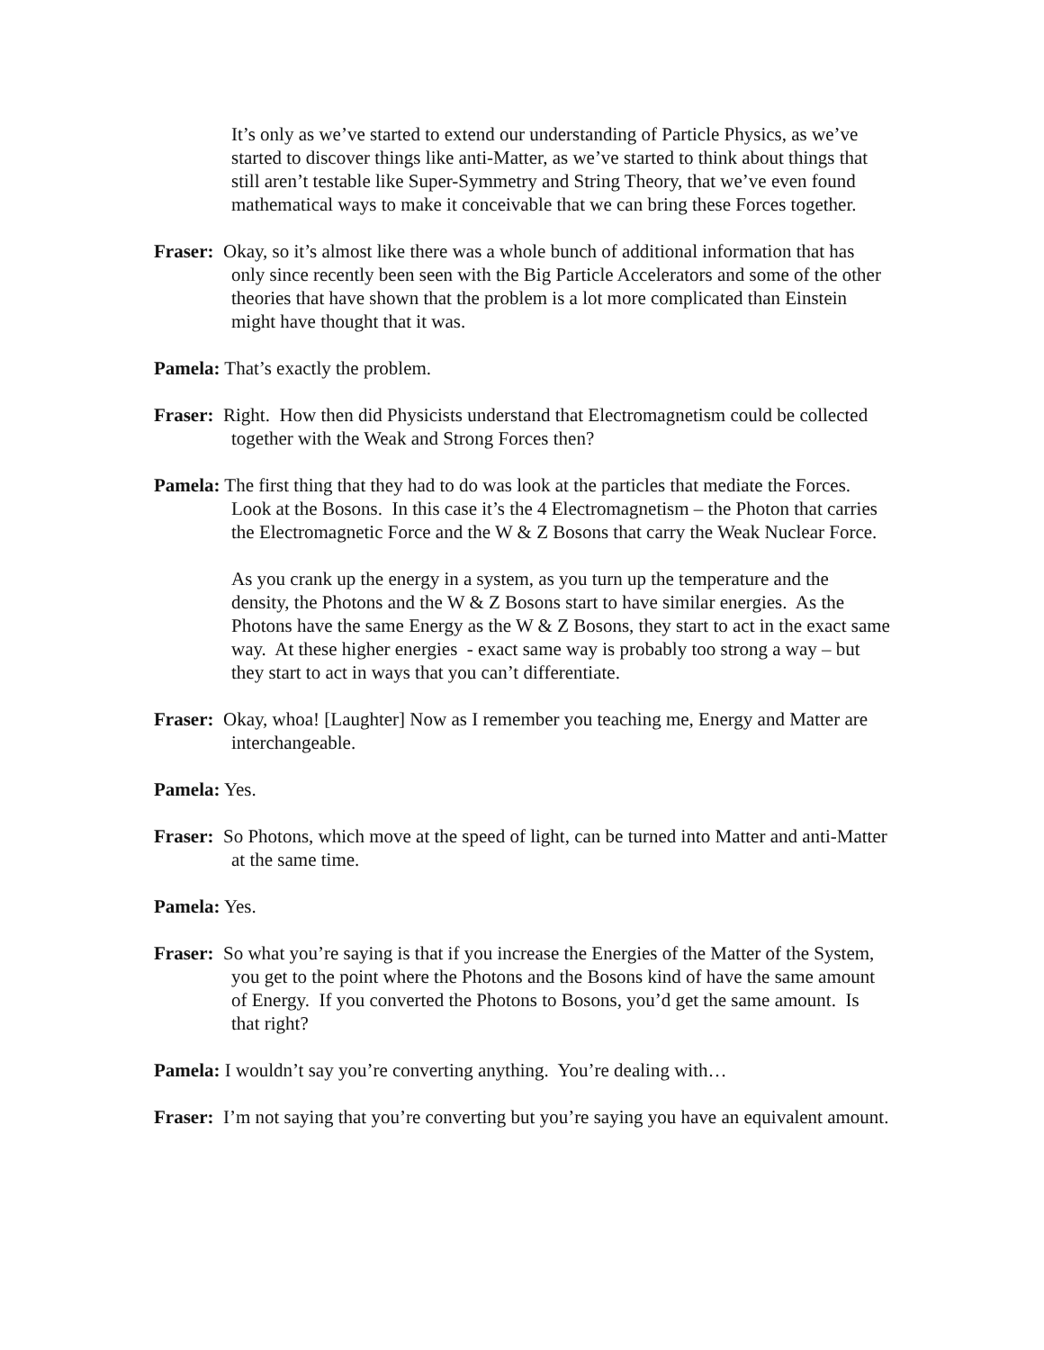It’s only as we’ve started to extend our understanding of Particle Physics, as we’ve started to discover things like anti-Matter, as we’ve started to think about things that still aren’t testable like Super-Symmetry and String Theory, that we’ve even found mathematical ways to make it conceivable that we can bring these Forces together.
Fraser: Okay, so it’s almost like there was a whole bunch of additional information that has only since recently been seen with the Big Particle Accelerators and some of the other theories that have shown that the problem is a lot more complicated than Einstein might have thought that it was.
Pamela: That’s exactly the problem.
Fraser: Right. How then did Physicists understand that Electromagnetism could be collected together with the Weak and Strong Forces then?
Pamela: The first thing that they had to do was look at the particles that mediate the Forces. Look at the Bosons. In this case it’s the 4 Electromagnetism – the Photon that carries the Electromagnetic Force and the W & Z Bosons that carry the Weak Nuclear Force.
As you crank up the energy in a system, as you turn up the temperature and the density, the Photons and the W & Z Bosons start to have similar energies. As the Photons have the same Energy as the W & Z Bosons, they start to act in the exact same way. At these higher energies - exact same way is probably too strong a way – but they start to act in ways that you can’t differentiate.
Fraser: Okay, whoa! [Laughter] Now as I remember you teaching me, Energy and Matter are interchangeable.
Pamela: Yes.
Fraser: So Photons, which move at the speed of light, can be turned into Matter and anti-Matter at the same time.
Pamela: Yes.
Fraser: So what you’re saying is that if you increase the Energies of the Matter of the System, you get to the point where the Photons and the Bosons kind of have the same amount of Energy. If you converted the Photons to Bosons, you’d get the same amount. Is that right?
Pamela: I wouldn’t say you’re converting anything. You’re dealing with…
Fraser: I’m not saying that you’re converting but you’re saying you have an equivalent amount.